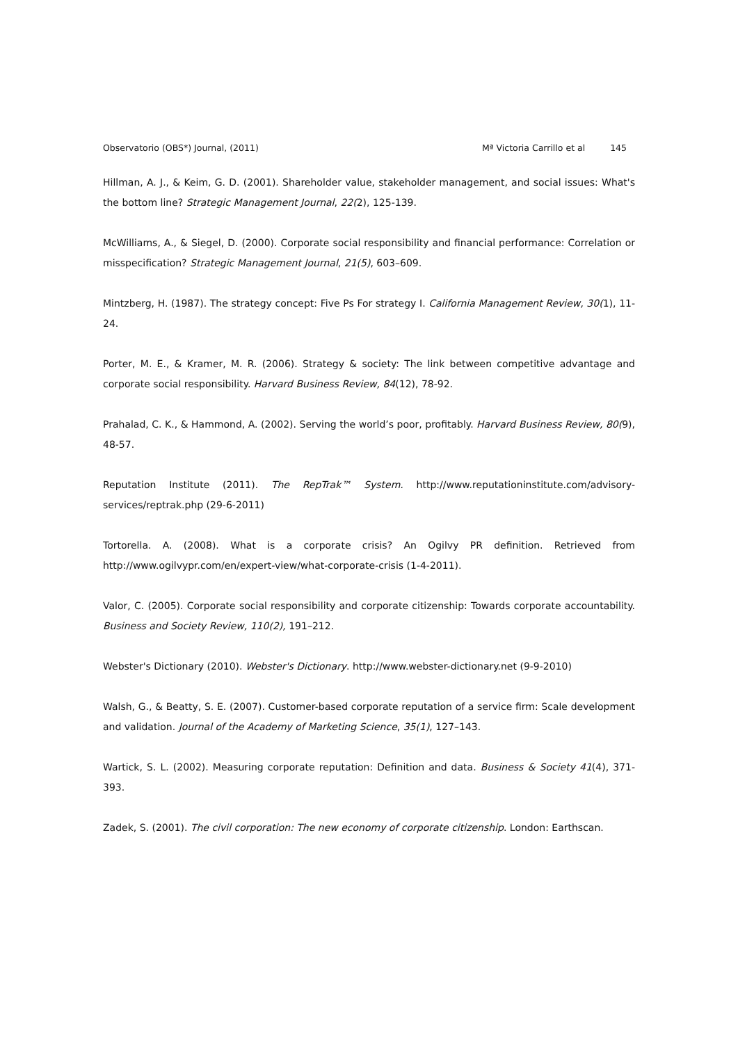Observatorio (OBS*) Journal, (2011) Mª Victoria Carrillo et al 145
Hillman, A. J., & Keim, G. D. (2001). Shareholder value, stakeholder management, and social issues: What's the bottom line? Strategic Management Journal, 22(2), 125-139.
McWilliams, A., & Siegel, D. (2000). Corporate social responsibility and financial performance: Correlation or misspecification? Strategic Management Journal, 21(5), 603–609.
Mintzberg, H. (1987). The strategy concept: Five Ps For strategy I. California Management Review, 30(1), 11-24.
Porter, M. E., & Kramer, M. R. (2006). Strategy & society: The link between competitive advantage and corporate social responsibility. Harvard Business Review, 84(12), 78-92.
Prahalad, C. K., & Hammond, A. (2002). Serving the world’s poor, profitably. Harvard Business Review, 80(9), 48-57.
Reputation Institute (2011). The RepTrak™ System. http://www.reputationinstitute.com/advisory-services/reptrak.php (29-6-2011)
Tortorella. A. (2008). What is a corporate crisis? An Ogilvy PR definition. Retrieved from http://www.ogilvypr.com/en/expert-view/what-corporate-crisis (1-4-2011).
Valor, C. (2005). Corporate social responsibility and corporate citizenship: Towards corporate accountability. Business and Society Review, 110(2), 191–212.
Webster's Dictionary (2010). Webster's Dictionary. http://www.webster-dictionary.net (9-9-2010)
Walsh, G., & Beatty, S. E. (2007). Customer-based corporate reputation of a service firm: Scale development and validation. Journal of the Academy of Marketing Science, 35(1), 127–143.
Wartick, S. L. (2002). Measuring corporate reputation: Definition and data. Business & Society 41(4), 371-393.
Zadek, S. (2001). The civil corporation: The new economy of corporate citizenship. London: Earthscan.